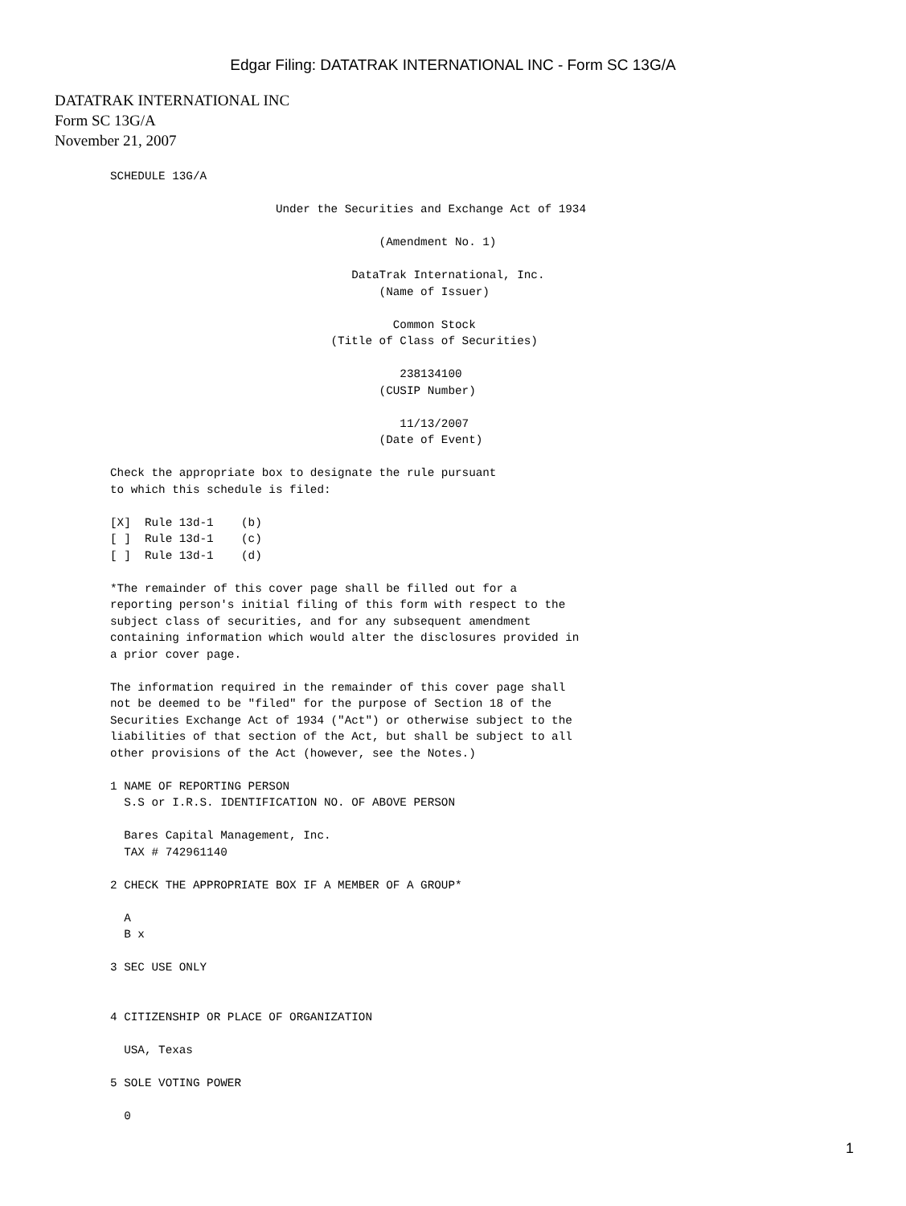Edgar Filing: DATATRAK INTERNATIONAL INC - Form SC 13G/A
DATATRAK INTERNATIONAL INC
Form SC 13G/A
November 21, 2007
SCHEDULE 13G/A

                        Under the Securities and Exchange Act of 1934

                                       (Amendment No. 1)

                                   DataTrak International, Inc.
                                       (Name of Issuer)

                                         Common Stock
                                (Title of Class of Securities)

                                          238134100
                                       (CUSIP Number)

                                          11/13/2007
                                       (Date of Event)

Check the appropriate box to designate the rule pursuant
to which this schedule is filed:

[X]  Rule 13d-1    (b)
[ ]  Rule 13d-1    (c)
[ ]  Rule 13d-1    (d)

*The remainder of this cover page shall be filled out for a
reporting person's initial filing of this form with respect to the
subject class of securities, and for any subsequent amendment
containing information which would alter the disclosures provided in
a prior cover page.

The information required in the remainder of this cover page shall
not be deemed to be "filed" for the purpose of Section 18 of the
Securities Exchange Act of 1934 ("Act") or otherwise subject to the
liabilities of that section of the Act, but shall be subject to all
other provisions of the Act (however, see the Notes.)

1 NAME OF REPORTING PERSON
  S.S or I.R.S. IDENTIFICATION NO. OF ABOVE PERSON

  Bares Capital Management, Inc.
  TAX # 742961140

2 CHECK THE APPROPRIATE BOX IF A MEMBER OF A GROUP*

  A
  B x

3 SEC USE ONLY


4 CITIZENSHIP OR PLACE OF ORGANIZATION

  USA, Texas

5 SOLE VOTING POWER

  0
1